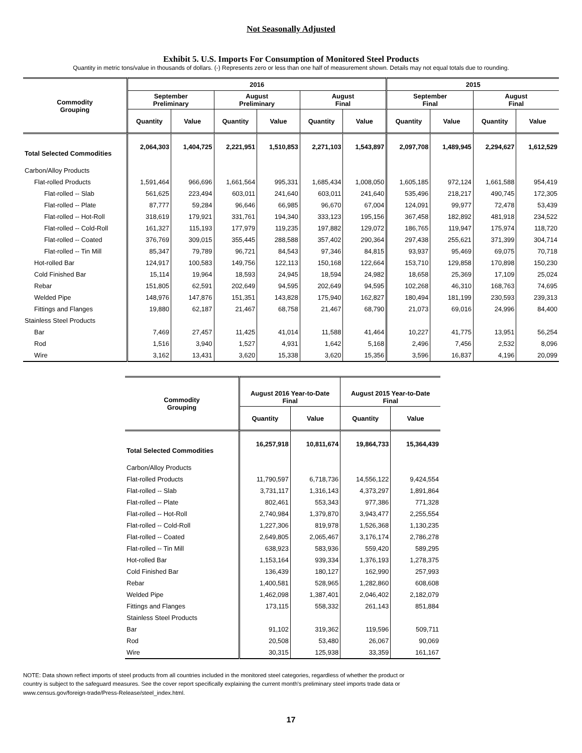Not Seasonally Adjusted
Exhibit 5. U.S. Imports For Consumption of Monitored Steel Products
Quantity in metric tons/value in thousands of dollars. (-) Represents zero or less than one half of measurement shown. Details may not equal totals due to rounding.
| Commodity Grouping | 2016 | | | | | | 2015 | | | |
| --- | --- | --- | --- | --- | --- | --- | --- | --- | --- | --- |
| | September Preliminary | | August Preliminary | | August Final | | September Final | | August Final | |
| | Quantity | Value | Quantity | Value | Quantity | Value | Quantity | Value | Quantity | Value |
| Total Selected Commodities | 2,064,303 | 1,404,725 | 2,221,951 | 1,510,853 | 2,271,103 | 1,543,897 | 2,097,708 | 1,489,945 | 2,294,627 | 1,612,529 |
| Carbon/Alloy Products | | | | | | | | | | |
| Flat-rolled Products | 1,591,464 | 966,696 | 1,661,564 | 995,331 | 1,685,434 | 1,008,050 | 1,605,185 | 972,124 | 1,661,588 | 954,419 |
| Flat-rolled -- Slab | 561,625 | 223,494 | 603,011 | 241,640 | 603,011 | 241,640 | 535,496 | 218,217 | 490,745 | 172,305 |
| Flat-rolled -- Plate | 87,777 | 59,284 | 96,646 | 66,985 | 96,670 | 67,004 | 124,091 | 99,977 | 72,478 | 53,439 |
| Flat-rolled -- Hot-Roll | 318,619 | 179,921 | 331,761 | 194,340 | 333,123 | 195,156 | 367,458 | 182,892 | 481,918 | 234,522 |
| Flat-rolled -- Cold-Roll | 161,327 | 115,193 | 177,979 | 119,235 | 197,882 | 129,072 | 186,765 | 119,947 | 175,974 | 118,720 |
| Flat-rolled -- Coated | 376,769 | 309,015 | 355,445 | 288,588 | 357,402 | 290,364 | 297,438 | 255,621 | 371,399 | 304,714 |
| Flat-rolled -- Tin Mill | 85,347 | 79,789 | 96,721 | 84,543 | 97,346 | 84,815 | 93,937 | 95,469 | 69,075 | 70,718 |
| Hot-rolled Bar | 124,917 | 100,583 | 149,756 | 122,113 | 150,168 | 122,664 | 153,710 | 129,858 | 170,898 | 150,230 |
| Cold Finished Bar | 15,114 | 19,964 | 18,593 | 24,945 | 18,594 | 24,982 | 18,658 | 25,369 | 17,109 | 25,024 |
| Rebar | 151,805 | 62,591 | 202,649 | 94,595 | 202,649 | 94,595 | 102,268 | 46,310 | 168,763 | 74,695 |
| Welded Pipe | 148,976 | 147,876 | 151,351 | 143,828 | 175,940 | 162,827 | 180,494 | 181,199 | 230,593 | 239,313 |
| Fittings and Flanges | 19,880 | 62,187 | 21,467 | 68,758 | 21,467 | 68,790 | 21,073 | 69,016 | 24,996 | 84,400 |
| Stainless Steel Products | | | | | | | | | | |
| Bar | 7,469 | 27,457 | 11,425 | 41,014 | 11,588 | 41,464 | 10,227 | 41,775 | 13,951 | 56,254 |
| Rod | 1,516 | 3,940 | 1,527 | 4,931 | 1,642 | 5,168 | 2,496 | 7,456 | 2,532 | 8,096 |
| Wire | 3,162 | 13,431 | 3,620 | 15,338 | 3,620 | 15,356 | 3,596 | 16,837 | 4,196 | 20,099 |
| Commodity Grouping | August 2016 Year-to-Date Final | | August 2015 Year-to-Date Final | |
| --- | --- | --- | --- | --- |
| | Quantity | Value | Quantity | Value |
| Total Selected Commodities | 16,257,918 | 10,811,674 | 19,864,733 | 15,364,439 |
| Carbon/Alloy Products | | | | |
| Flat-rolled Products | 11,790,597 | 6,718,736 | 14,556,122 | 9,424,554 |
| Flat-rolled -- Slab | 3,731,117 | 1,316,143 | 4,373,297 | 1,891,864 |
| Flat-rolled -- Plate | 802,461 | 553,343 | 977,386 | 771,328 |
| Flat-rolled -- Hot-Roll | 2,740,984 | 1,379,870 | 3,943,477 | 2,255,554 |
| Flat-rolled -- Cold-Roll | 1,227,306 | 819,978 | 1,526,368 | 1,130,235 |
| Flat-rolled -- Coated | 2,649,805 | 2,065,467 | 3,176,174 | 2,786,278 |
| Flat-rolled -- Tin Mill | 638,923 | 583,936 | 559,420 | 589,295 |
| Hot-rolled Bar | 1,153,164 | 939,334 | 1,376,193 | 1,278,375 |
| Cold Finished Bar | 136,439 | 180,127 | 162,990 | 257,993 |
| Rebar | 1,400,581 | 528,965 | 1,282,860 | 608,608 |
| Welded Pipe | 1,462,098 | 1,387,401 | 2,046,402 | 2,182,079 |
| Fittings and Flanges | 173,115 | 558,332 | 261,143 | 851,884 |
| Stainless Steel Products | | | | |
| Bar | 91,102 | 319,362 | 119,596 | 509,711 |
| Rod | 20,508 | 53,480 | 26,067 | 90,069 |
| Wire | 30,315 | 125,938 | 33,359 | 161,167 |
NOTE: Data shown reflect imports of steel products from all countries included in the monitored steel categories, regardless of whether the product or
country is subject to the safeguard measures. See the cover report specifically explaining the current month's preliminary steel imports trade data or
www.census.gov/foreign-trade/Press-Release/steel_index.html.
17